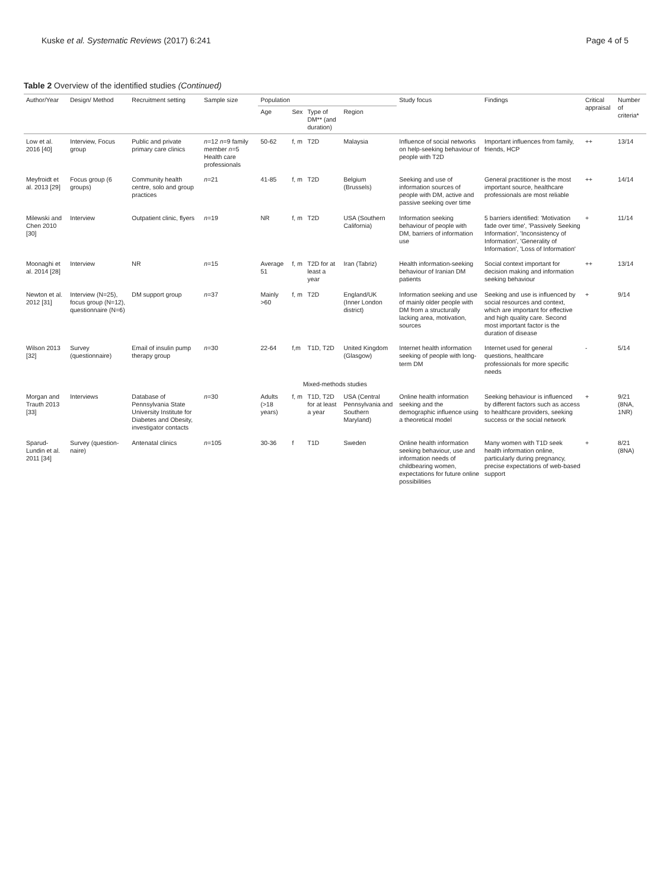Kuske et al. Systematic Reviews (2017) 6:241 Page 4 of 5
Table 2 Overview of the identified studies (Continued)
| Author/Year | Design/ Method | Recruitment setting | Sample size | Population | | | | Study focus | Findings | Critical appraisal | Number of criteria* |
| --- | --- | --- | --- | --- | --- | --- | --- | --- | --- | --- | --- |
| | | | | Age | Sex | Type of DM** (and duration) | Region | | | | |
| Low et al. 2016 [40] | Interview, Focus group | Public and private primary care clinics | n =12 n =9 family member n =5 Health care professionals | 50-62 | f, m | T2D | Malaysia | Influence of social networks on help-seeking behaviour of people with T2D | Important influences from family, friends, HCP | ++ | 13/14 |
| Meyfroidt et al. 2013 [29] | Focus group (6 groups) | Community health centre, solo and group practices | n =21 | 41-85 | f, m | T2D | Belgium (Brussels) | Seeking and use of information sources of people with DM, active and passive seeking over time | General practitioner is the most important source, healthcare professionals are most reliable | ++ | 14/14 |
| Milewski and Chen 2010 [30] | Interview | Outpatient clinic, flyers | n =19 | NR | f, m | T2D | USA (Southern California) | Information seeking behaviour of people with DM, barriers of information use | 5 barriers identified: 'Motivation fade over time', 'Passively Seeking Information', 'Inconsistency of Information', 'Generality of Information', 'Loss of Information' | + | 11/14 |
| Moonaghi et al. 2014 [28] | Interview | NR | n =15 | Average 51 | f, m | T2D for at least a year | Iran (Tabriz) | Health information-seeking behaviour of Iranian DM patients | Social context important for decision making and information seeking behaviour | ++ | 13/14 |
| Newton et al. 2012 [31] | Interview (N=25), focus group (N=12), questionnaire (N=6) | DM support group | n =37 | Mainly >60 | f, m | T2D | England/UK (Inner London district) | Information seeking and use of mainly older people with DM from a structurally lacking area, motivation, sources | Seeking and use is influenced by social resources and context, which are important for effective and high quality care. Second most important factor is the duration of disease | + | 9/14 |
| Wilson 2013 [32] | Survey (questionnaire) | Email of insulin pump therapy group | n =30 | 22-64 | f,m | T1D, T2D | United Kingdom (Glasgow) | Internet health information seeking of people with long-term DM | Internet used for general questions, healthcare professionals for more specific needs | - | 5/14 |
| Mixed-methods studies | | | | | | | | | | | |
| Morgan and Trauth 2013 [33] | Interviews | Database of Pennsylvania State University Institute for Diabetes and Obesity, investigator contacts | n =30 | Adults (>18 years) | f, m | T1D, T2D for at least a year | USA (Central Pennsylvania and Southern Maryland) | Online health information seeking and the demographic influence using a theoretical model | Seeking behaviour is influenced by different factors such as access to healthcare providers, seeking success or the social network | + | 9/21 (8NA, 1NR) |
| Sparud-Lundin et al. 2011 [34] | Survey (question-naire) | Antenatal clinics | n =105 | 30-36 | f | T1D | Sweden | Online health information seeking behaviour, use and information needs of childbearing women, expectations for future online possibilities | Many women with T1D seek health information online, particularly during pregnancy, precise expectations of web-based support | + | 8/21 (8NA) |